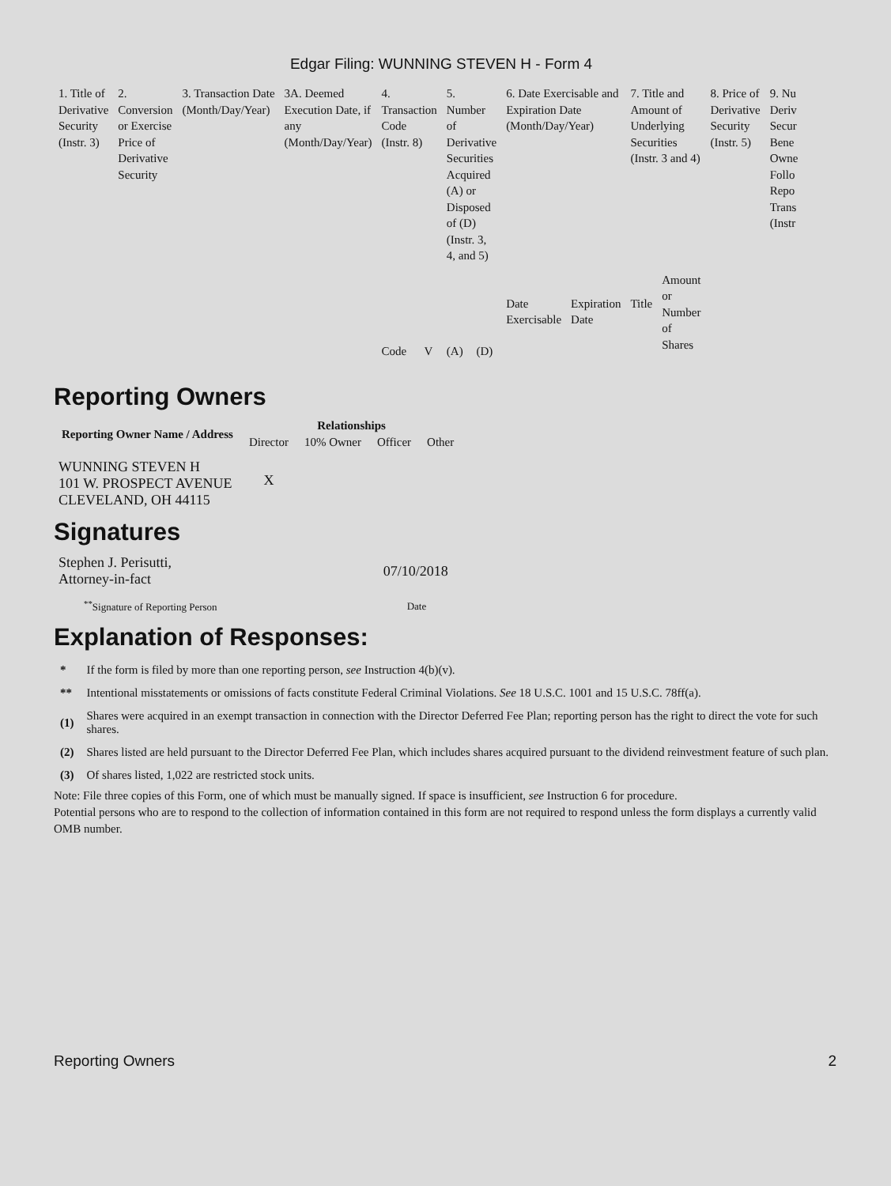Edgar Filing: WUNNING STEVEN H - Form 4
| 1. Title of Derivative Security (Instr. 3) | 2. Conversion or Exercise Price of Derivative Security | 3. Transaction Date (Month/Day/Year) | 3A. Deemed Execution Date, if any (Month/Day/Year) | 4. Transaction Code (Instr. 8) | | 5. Number of Derivative Securities Acquired (A) or Disposed of (D) (Instr. 3, 4, and 5) | | 6. Date Exercisable and Expiration Date (Month/Day/Year) | | 7. Title and Amount of Underlying Securities (Instr. 3 and 4) | | 8. Price of Derivative Security (Instr. 5) | 9. Nu Deriv Secur Bene Owne Follo Repo Trans (Instr |
| --- | --- | --- | --- | --- | --- | --- | --- | --- | --- | --- | --- | --- | --- |
| | | | | Code | V | (A) | (D) | Date Exercisable | Expiration Date | Title | Amount or Number of Shares | | |
Reporting Owners
| Reporting Owner Name / Address | Relationships | | | |
| --- | --- | --- | --- | --- |
| | Director | 10% Owner | Officer | Other |
| WUNNING STEVEN H 101 W. PROSPECT AVENUE CLEVELAND, OH 44115 | X | | | |
Signatures
| Stephen J. Perisutti, Attorney-in-fact | 07/10/2018 |
| <sup>**</sup> Signature of Reporting Person | Date |
Explanation of Responses:
| * | If the form is filed by more than one reporting person, see Instruction 4(b)(v). |
| ** | Intentional misstatements or omissions of facts constitute Federal Criminal Violations. See 18 U.S.C. 1001 and 15 U.S.C. 78ff(a). |
| (1) | Shares were acquired in an exempt transaction in connection with the Director Deferred Fee Plan; reporting person has the right to direct the vote for such shares. |
| (2) | Shares listed are held pursuant to the Director Deferred Fee Plan, which includes shares acquired pursuant to the dividend reinvestment feature of such plan. |
| (3) | Of shares listed, 1,022 are restricted stock units. |
Note: File three copies of this Form, one of which must be manually signed. If space is insufficient, see Instruction 6 for procedure.
Potential persons who are to respond to the collection of information contained in this form are not required to respond unless the form displays a currently valid OMB number.
Reporting Owners 2